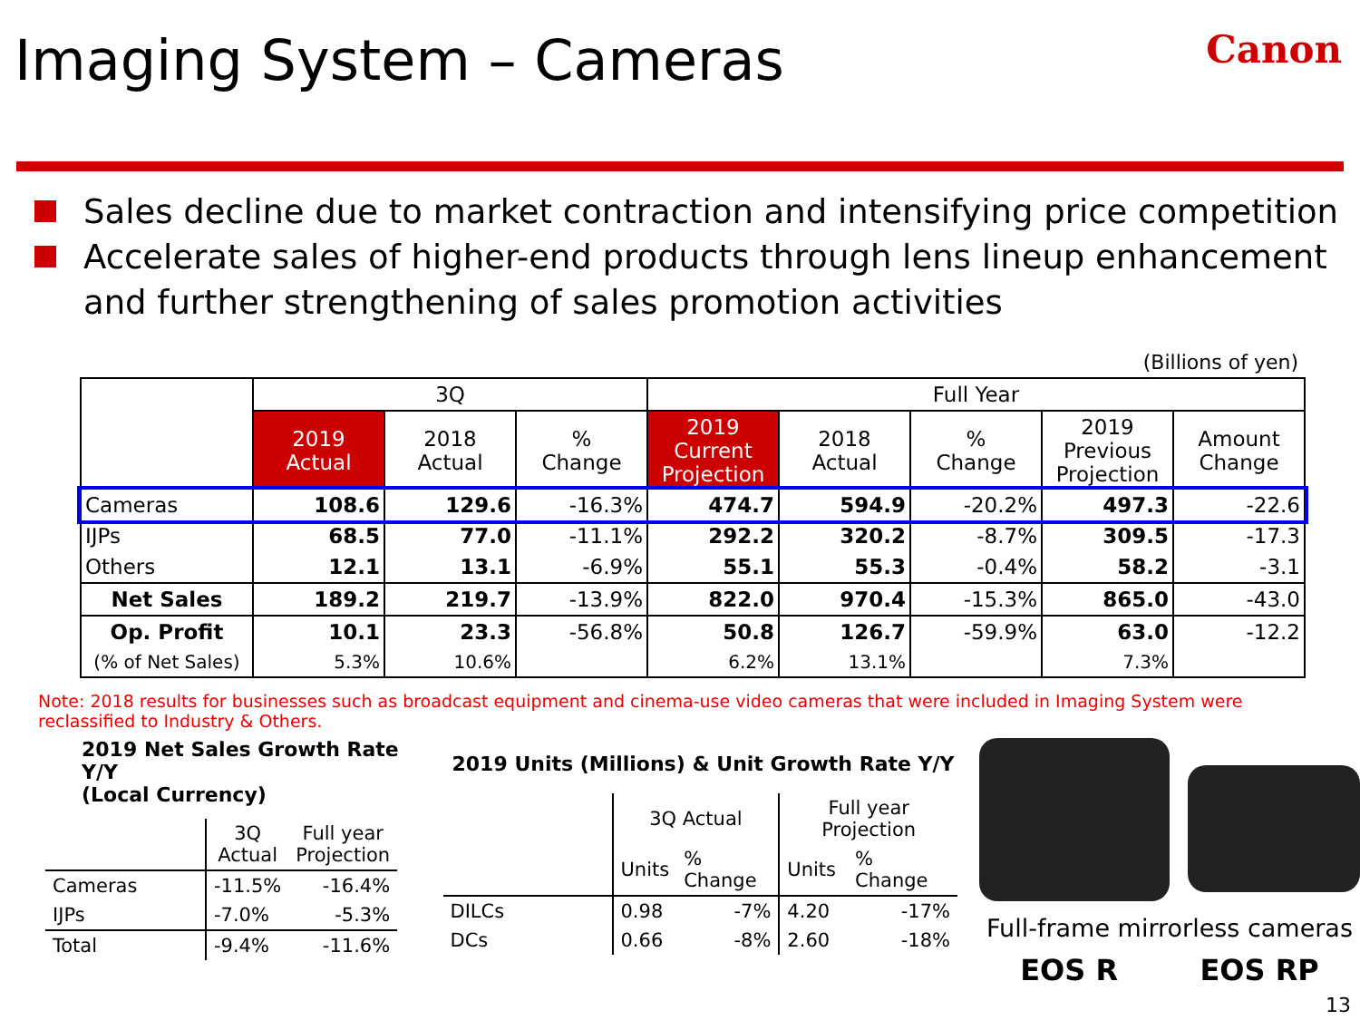Imaging System – Cameras
Canon
Sales decline due to market contraction and intensifying price competition
Accelerate sales of higher-end products through lens lineup enhancement and further strengthening of sales promotion activities
(Billions of yen)
| | 3Q | | | Full Year | | | | |
| --- | --- | --- | --- | --- | --- | --- | --- | --- |
| | 2019 Actual | 2018 Actual | % Change | 2019 Current Projection | 2018 Actual | % Change | 2019 Previous Projection | Amount Change |
| Cameras | 108.6 | 129.6 | -16.3% | 474.7 | 594.9 | -20.2% | 497.3 | -22.6 |
| IJPs | 68.5 | 77.0 | -11.1% | 292.2 | 320.2 | -8.7% | 309.5 | -17.3 |
| Others | 12.1 | 13.1 | -6.9% | 55.1 | 55.3 | -0.4% | 58.2 | -3.1 |
| Net Sales | 189.2 | 219.7 | -13.9% | 822.0 | 970.4 | -15.3% | 865.0 | -43.0 |
| Op. Profit | 10.1 | 23.3 | -56.8% | 50.8 | 126.7 | -59.9% | 63.0 | -12.2 |
| (% of Net Sales) | 5.3% | 10.6% | | 6.2% | 13.1% | | 7.3% | |
Note: 2018 results for businesses such as broadcast equipment and cinema-use video cameras that were included in Imaging System were reclassified to Industry & Others.
2019 Net Sales Growth Rate Y/Y
(Local Currency)
| | 3Q Actual | Full year Projection |
| Cameras | -11.5% | -16.4% |
| IJPs | -7.0% | -5.3% |
| Total | -9.4% | -11.6% |
2019 Units (Millions) & Unit Growth Rate Y/Y
| | 3Q Actual | | Full year Projection | |
| | Units | % Change | Units | % Change |
| DILCs | 0.98 | -7% | 4.20 | -17% |
| DCs | 0.66 | -8% | 2.60 | -18% |
Full-frame mirrorless cameras
EOS R EOS RP
13